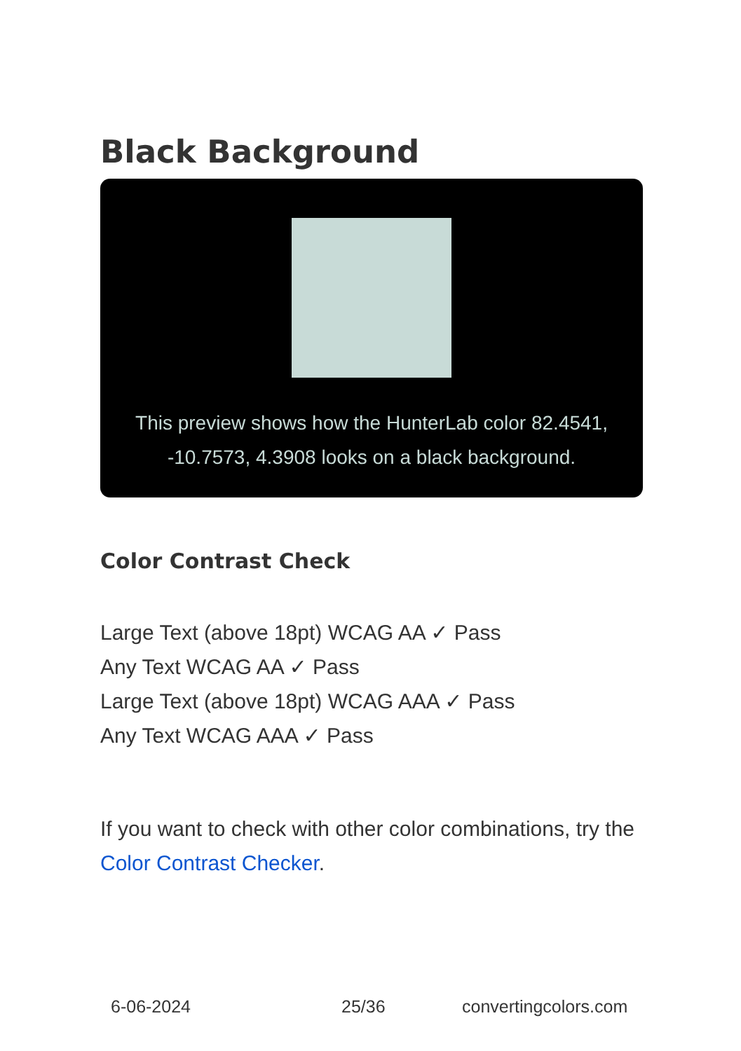Black Background
This preview shows how the HunterLab color 82.4541, -10.7573, 4.3908 looks on a black background.
Color Contrast Check
Large Text (above 18pt) WCAG AA ✓ Pass
Any Text WCAG AA ✓ Pass
Large Text (above 18pt) WCAG AAA ✓ Pass
Any Text WCAG AAA ✓ Pass
If you want to check with other color combinations, try the Color Contrast Checker.
6-06-2024 25/36 convertingcolors.com